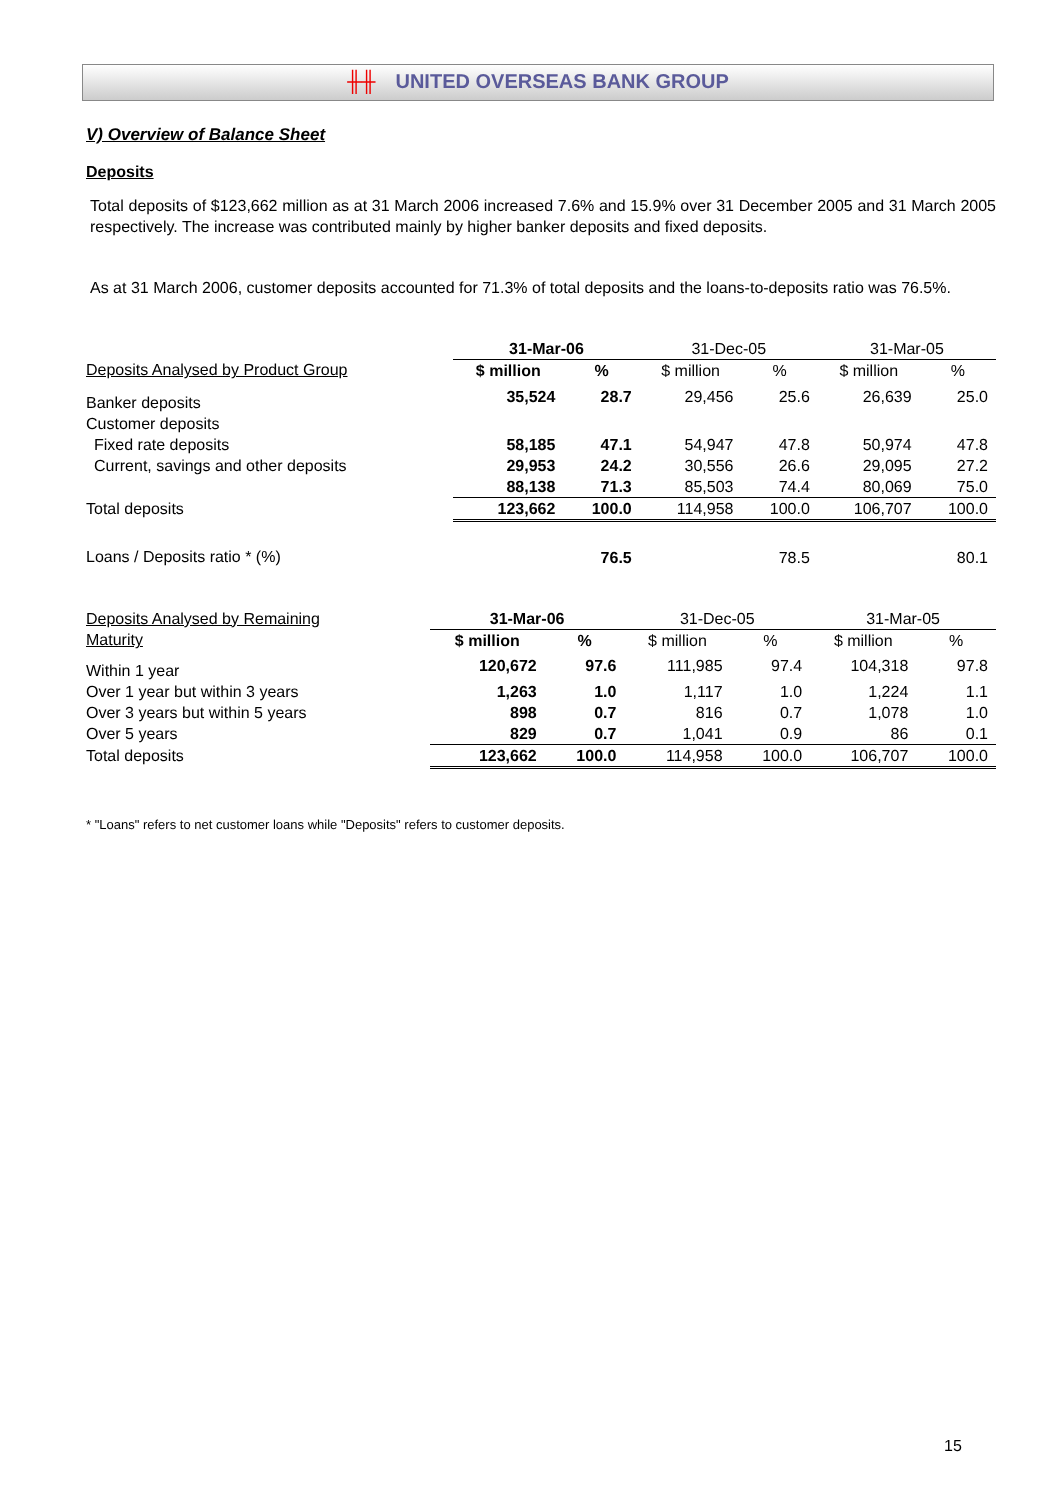╫╫ UNITED OVERSEAS BANK GROUP
V) Overview of Balance Sheet
Deposits
Total deposits of $123,662 million as at 31 March 2006 increased 7.6% and 15.9% over 31 December 2005 and 31 March 2005 respectively. The increase was contributed mainly by higher banker deposits and fixed deposits.
As at 31 March 2006, customer deposits accounted for 71.3% of total deposits and the loans-to-deposits ratio was 76.5%.
| | 31-Mar-06 | | 31-Dec-05 | | 31-Mar-05 | |
| --- | --- | --- | --- | --- | --- | --- |
| Deposits Analysed by Product Group | $ million | % | $ million | % | $ million | % |
| Banker deposits | 35,524 | 28.7 | 29,456 | 25.6 | 26,639 | 25.0 |
| Customer deposits | | | | | | |
| Fixed rate deposits | 58,185 | 47.1 | 54,947 | 47.8 | 50,974 | 47.8 |
| Current, savings and other deposits | 29,953 | 24.2 | 30,556 | 26.6 | 29,095 | 27.2 |
| | 88,138 | 71.3 | 85,503 | 74.4 | 80,069 | 75.0 |
| Total deposits | 123,662 | 100.0 | 114,958 | 100.0 | 106,707 | 100.0 |
| Loans / Deposits ratio * (%) | | 76.5 | | 78.5 | | 80.1 |
| Deposits Analysed by Remaining | 31-Mar-06 | | 31-Dec-05 | | 31-Mar-05 | |
| Maturity | $ million | % | $ million | % | $ million | % |
| Within 1 year | 120,672 | 97.6 | 111,985 | 97.4 | 104,318 | 97.8 |
| Over 1 year but within 3 years | 1,263 | 1.0 | 1,117 | 1.0 | 1,224 | 1.1 |
| Over 3 years but within 5 years | 898 | 0.7 | 816 | 0.7 | 1,078 | 1.0 |
| Over 5 years | 829 | 0.7 | 1,041 | 0.9 | 86 | 0.1 |
| Total deposits | 123,662 | 100.0 | 114,958 | 100.0 | 106,707 | 100.0 |
* "Loans" refers to net customer loans while "Deposits" refers to customer deposits.
15